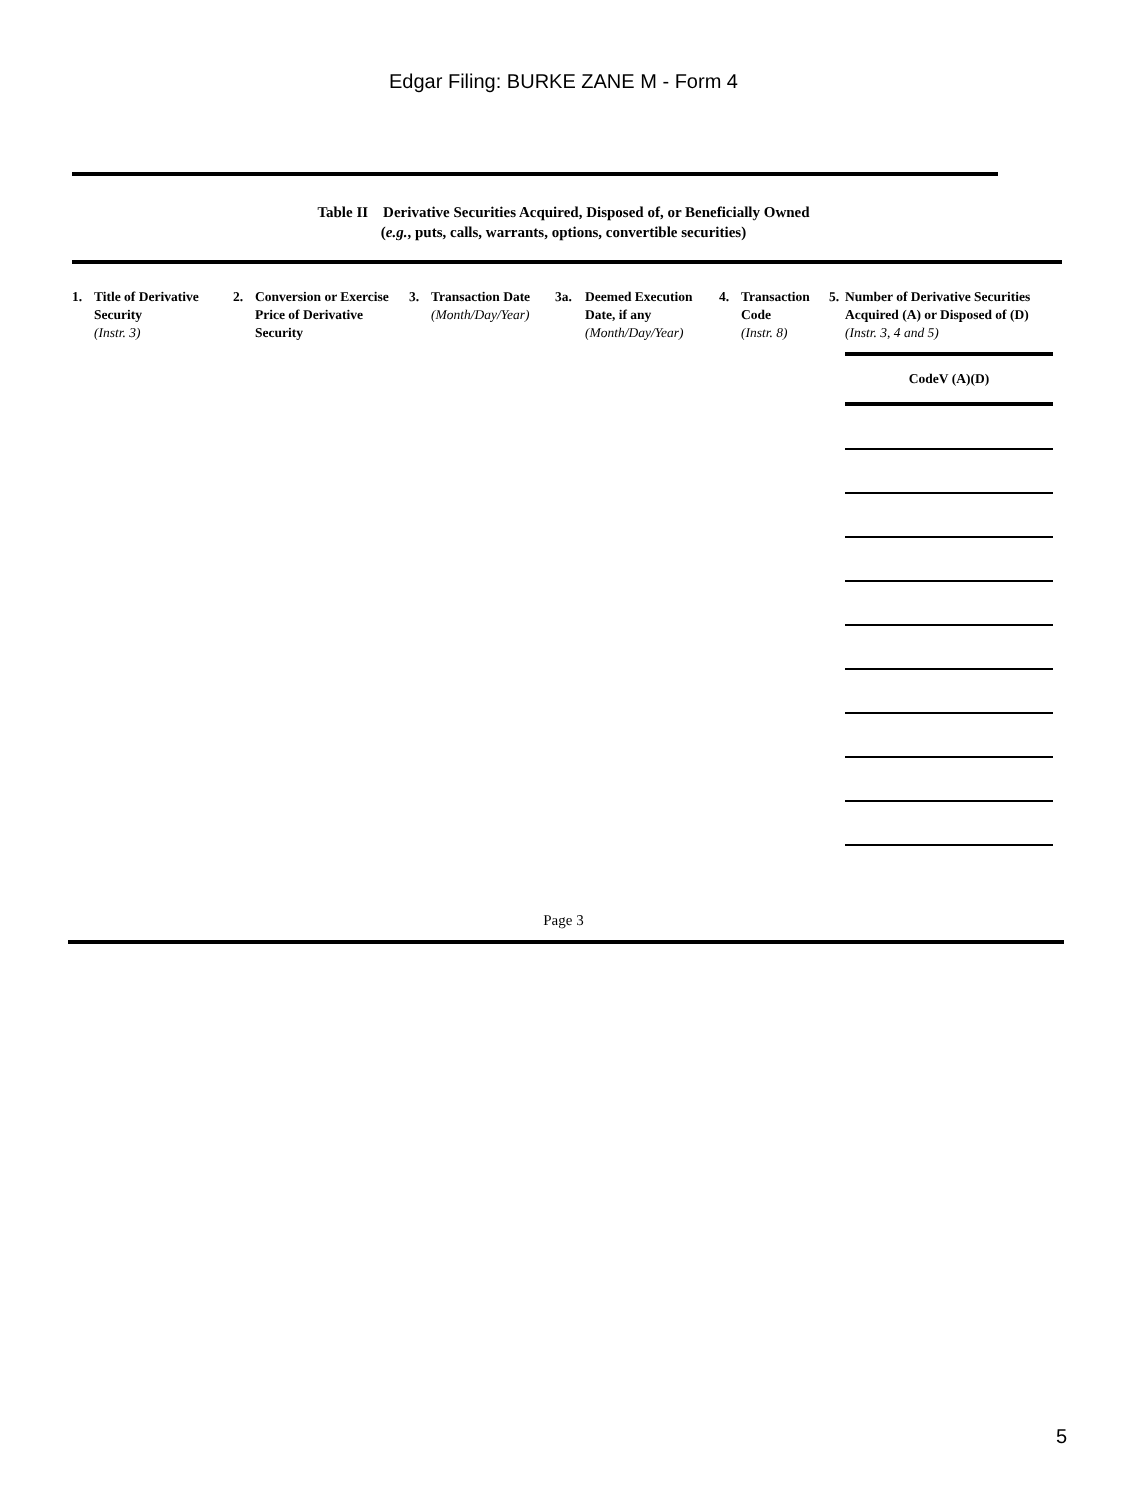Edgar Filing: BURKE ZANE M - Form 4
Table II Derivative Securities Acquired, Disposed of, or Beneficially Owned
(e.g., puts, calls, warrants, options, convertible securities)
| 1. | Title of Derivative Security (Instr. 3) | 2. | Conversion or Exercise Price of Derivative Security | 3. | Transaction Date (Month/Day/Year) | 3a. | Deemed Execution Date, if any (Month/Day/Year) | 4. | Transaction Code (Instr. 8) | 5. | Number of Derivative Securities Acquired (A) or Disposed of (D) (Instr. 3, 4 and 5) CodeV (A)(D) |
Page 3
5